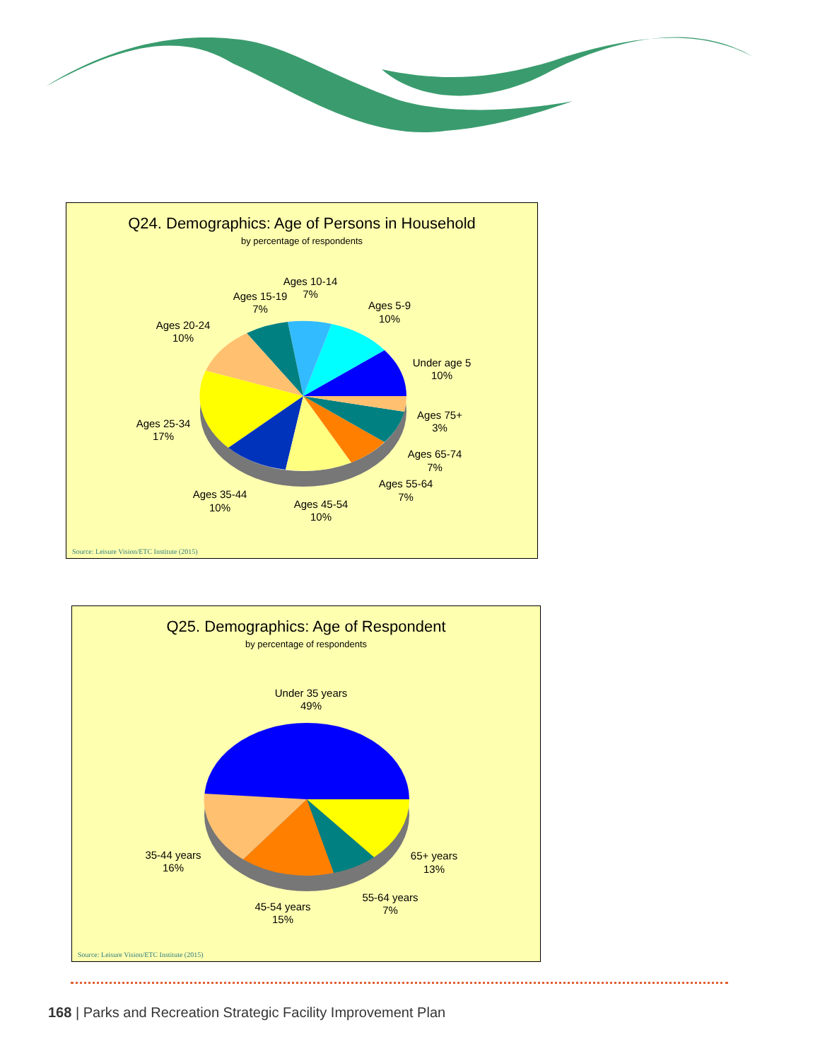Q24. Demographics: Age of Persons in Household
by percentage of respondents
Ages 10-14
7%
Ages 15-19
7%
Ages 5-9
10%
Ages 20-24
10%
Under age 5
10%
Ages 75+
3%
Ages 25-34
17%
Ages 65-74
7%
Ages 55-64
7%
Ages 35-44
10%
Ages 45-54
10%
Source: Leisure Vision/ETC Institute (2015)
Q25. Demographics: Age of Respondent
by percentage of respondents
Under 35 years
49%
35-44 years
16%
65+ years
13%
55-64 years
7%
45-54 years
15%
Source: Leisure Vision/ETC Institute (2015)
168 | Parks and Recreation Strategic Facility Improvement Plan